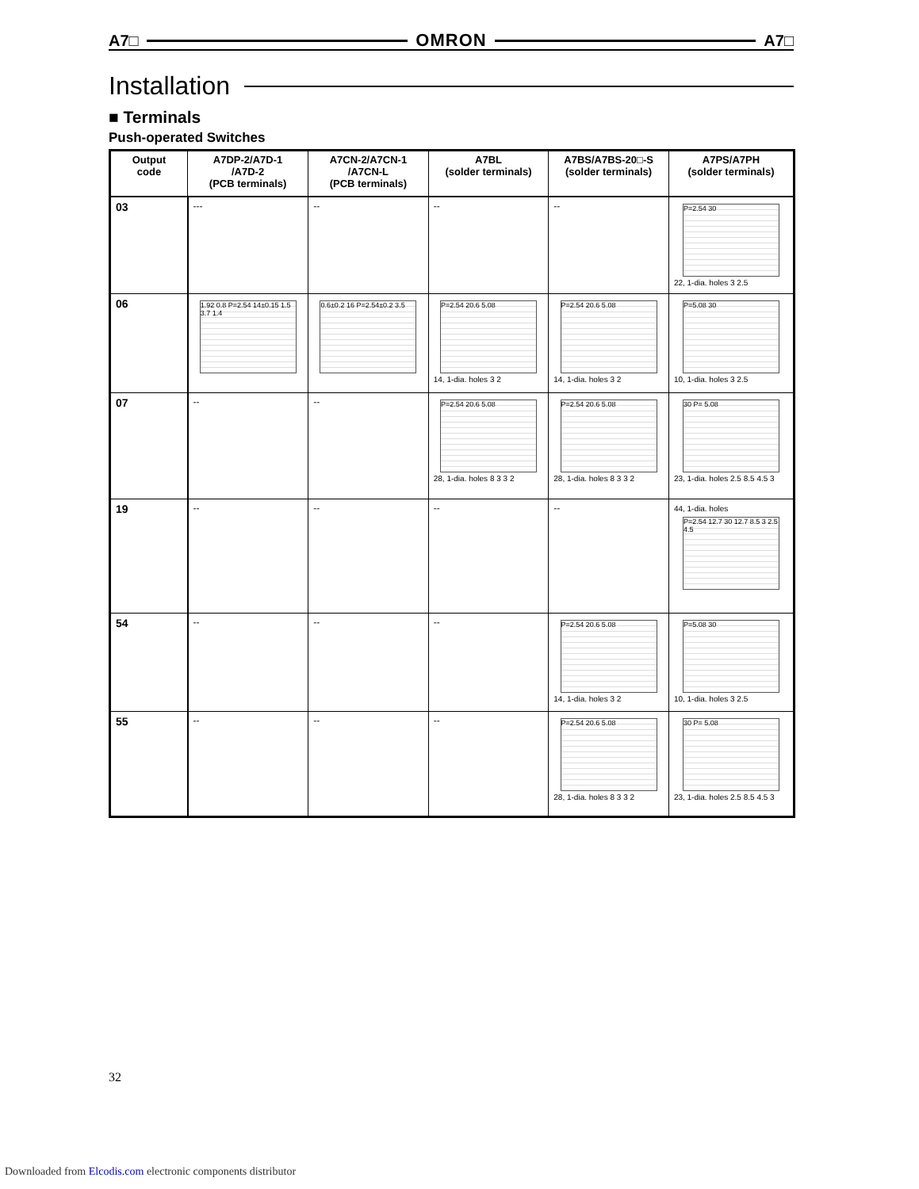A7□ OMRON A7□
Installation
■ Terminals
Push-operated Switches
| Output code | A7DP-2/A7D-1 /A7D-2 (PCB terminals) | A7CN-2/A7CN-1 /A7CN-L (PCB terminals) | A7BL (solder terminals) | A7BS/A7BS-20□-S (solder terminals) | A7PS/A7PH (solder terminals) |
| --- | --- | --- | --- | --- | --- |
| 03 | --- | -- | -- | -- | P=2.54 30 22, 1-dia. holes 3 2.5 |
| 06 | 1.92 0.8 P=2.54 14±0.15 1.5 3.7 1.4 | 0.6±0.2 16 P=2.54±0.2 3.5 | P=2.54 20.6 5.08 14, 1-dia. holes 3 2 | P=2.54 20.6 5.08 14, 1-dia. holes 3 2 | P=5.08 30 10, 1-dia. holes 3 2.5 |
| 07 | -- | -- | P=2.54 20.6 5.08 28, 1-dia. holes 8 3 3 2 | P=2.54 20.6 5.08 28, 1-dia. holes 8 3 3 2 | 30 P= 5.08 23, 1-dia. holes 2.5 8.5 4.5 3 |
| 19 | -- | -- | -- | -- | 44, 1-dia. holes P=2.54 12.7 30 12.7 8.5 3 2.5 4.5 |
| 54 | -- | -- | -- | P=2.54 20.6 5.08 14, 1-dia. holes 3 2 | P=5.08 30 10, 1-dia. holes 3 2.5 |
| 55 | -- | -- | -- | P=2.54 20.6 5.08 28, 1-dia. holes 8 3 3 2 | 30 P= 5.08 23, 1-dia. holes 2.5 8.5 4.5 3 |
32
Downloaded from Elcodis.com electronic components distributor